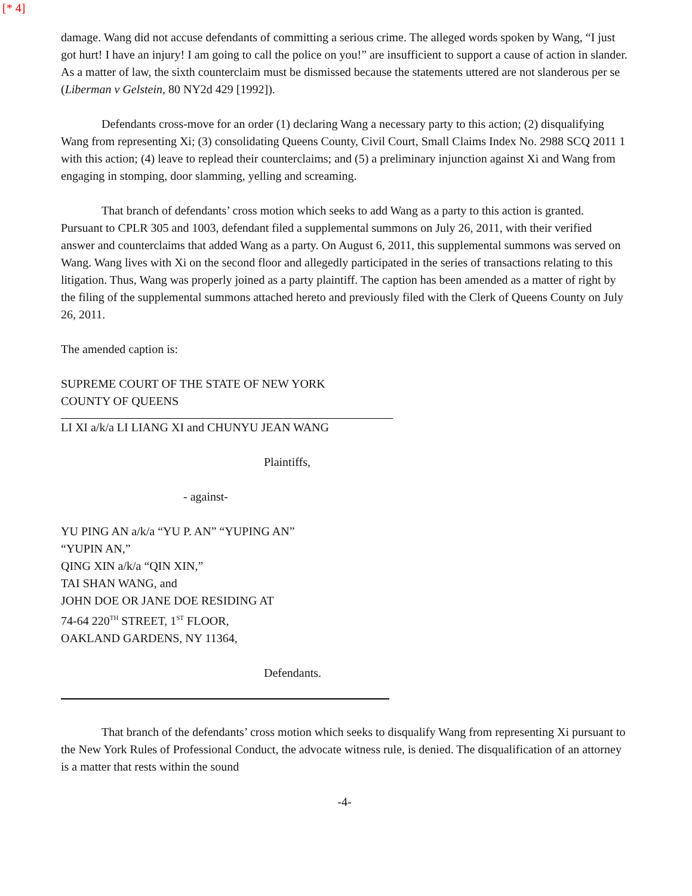[* 4]
damage. Wang did not accuse defendants of committing a serious crime. The alleged words spoken by Wang, “I just got hurt! I have an injury! I am going to call the police on you!” are insufficient to support a cause of action in slander. As a matter of law, the sixth counterclaim must be dismissed because the statements uttered are not slanderous per se (Liberman v Gelstein, 80 NY2d 429 [1992]).
Defendants cross-move for an order (1) declaring Wang a necessary party to this action; (2) disqualifying Wang from representing Xi; (3) consolidating Queens County, Civil Court, Small Claims Index No. 2988 SCQ 2011 1 with this action; (4) leave to replead their counterclaims; and (5) a preliminary injunction against Xi and Wang from engaging in stomping, door slamming, yelling and screaming.
That branch of defendants’ cross motion which seeks to add Wang as a party to this action is granted. Pursuant to CPLR 305 and 1003, defendant filed a supplemental summons on July 26, 2011, with their verified answer and counterclaims that added Wang as a party. On August 6, 2011, this supplemental summons was served on Wang. Wang lives with Xi on the second floor and allegedly participated in the series of transactions relating to this litigation. Thus, Wang was properly joined as a party plaintiff. The caption has been amended as a matter of right by the filing of the supplemental summons attached hereto and previously filed with the Clerk of Queens County on July 26, 2011.
The amended caption is:
SUPREME COURT OF THE STATE OF NEW YORK
COUNTY OF QUEENS
LI XI a/k/a LI LIANG XI and CHUNYU JEAN WANG
Plaintiffs,
- against-
YU PING AN a/k/a “YU P. AN” “YUPING AN”
“YUPIN AN,”
QING XIN a/k/a “QIN XIN,”
TAI SHAN WANG, and
JOHN DOE OR JANE DOE RESIDING AT
74-64 220<sup>TH</sup> STREET, 1<sup>ST</sup> FLOOR,
OAKLAND GARDENS, NY 11364,
Defendants.
That branch of the defendants’ cross motion which seeks to disqualify Wang from representing Xi pursuant to the New York Rules of Professional Conduct, the advocate witness rule, is denied. The disqualification of an attorney is a matter that rests within the sound
-4-